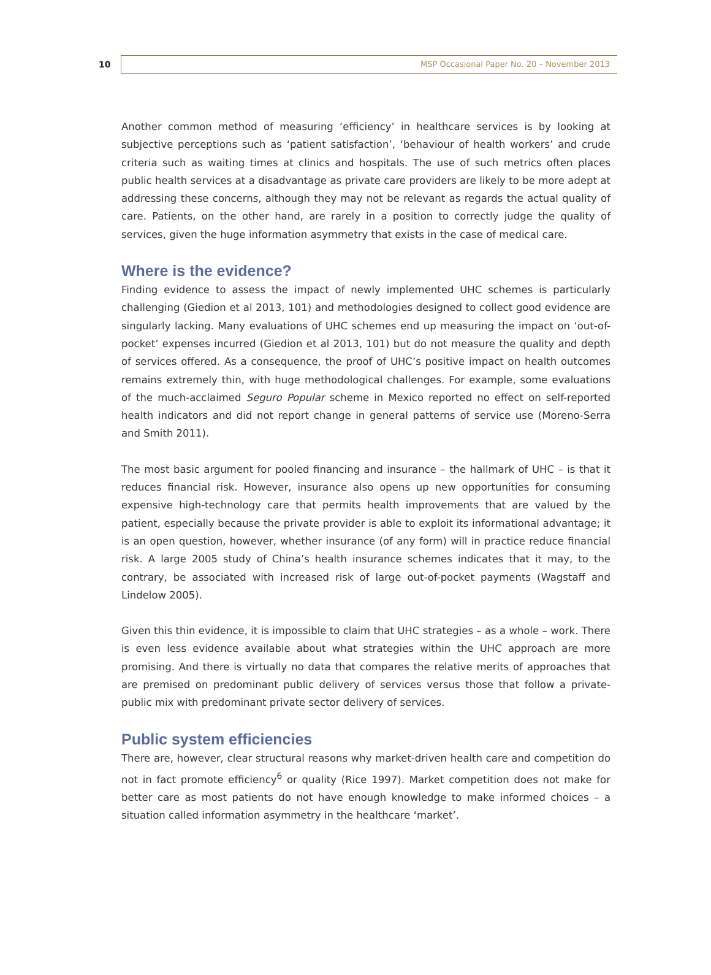10
MSP Occasional Paper No. 20 – November 2013
Another common method of measuring ‘efficiency’ in healthcare services is by looking at subjective perceptions such as ‘patient satisfaction’, ‘behaviour of health workers’ and crude criteria such as waiting times at clinics and hospitals. The use of such metrics often places public health services at a disadvantage as private care providers are likely to be more adept at addressing these concerns, although they may not be relevant as regards the actual quality of care. Patients, on the other hand, are rarely in a position to correctly judge the quality of services, given the huge information asymmetry that exists in the case of medical care.
Where is the evidence?
Finding evidence to assess the impact of newly implemented UHC schemes is particularly challenging (Giedion et al 2013, 101) and methodologies designed to collect good evidence are singularly lacking. Many evaluations of UHC schemes end up measuring the impact on ‘out-of-pocket’ expenses incurred (Giedion et al 2013, 101) but do not measure the quality and depth of services offered. As a consequence, the proof of UHC’s positive impact on health outcomes remains extremely thin, with huge methodological challenges. For example, some evaluations of the much-acclaimed Seguro Popular scheme in Mexico reported no effect on self-reported health indicators and did not report change in general patterns of service use (Moreno-Serra and Smith 2011).
The most basic argument for pooled financing and insurance – the hallmark of UHC – is that it reduces financial risk. However, insurance also opens up new opportunities for consuming expensive high-technology care that permits health improvements that are valued by the patient, especially because the private provider is able to exploit its informational advantage; it is an open question, however, whether insurance (of any form) will in practice reduce financial risk. A large 2005 study of China’s health insurance schemes indicates that it may, to the contrary, be associated with increased risk of large out-of-pocket payments (Wagstaff and Lindelow 2005).
Given this thin evidence, it is impossible to claim that UHC strategies – as a whole – work. There is even less evidence available about what strategies within the UHC approach are more promising. And there is virtually no data that compares the relative merits of approaches that are premised on predominant public delivery of services versus those that follow a private-public mix with predominant private sector delivery of services.
Public system efficiencies
There are, however, clear structural reasons why market-driven health care and competition do not in fact promote efficiency<sup>6</sup> or quality (Rice 1997). Market competition does not make for better care as most patients do not have enough knowledge to make informed choices – a situation called information asymmetry in the healthcare ‘market’.